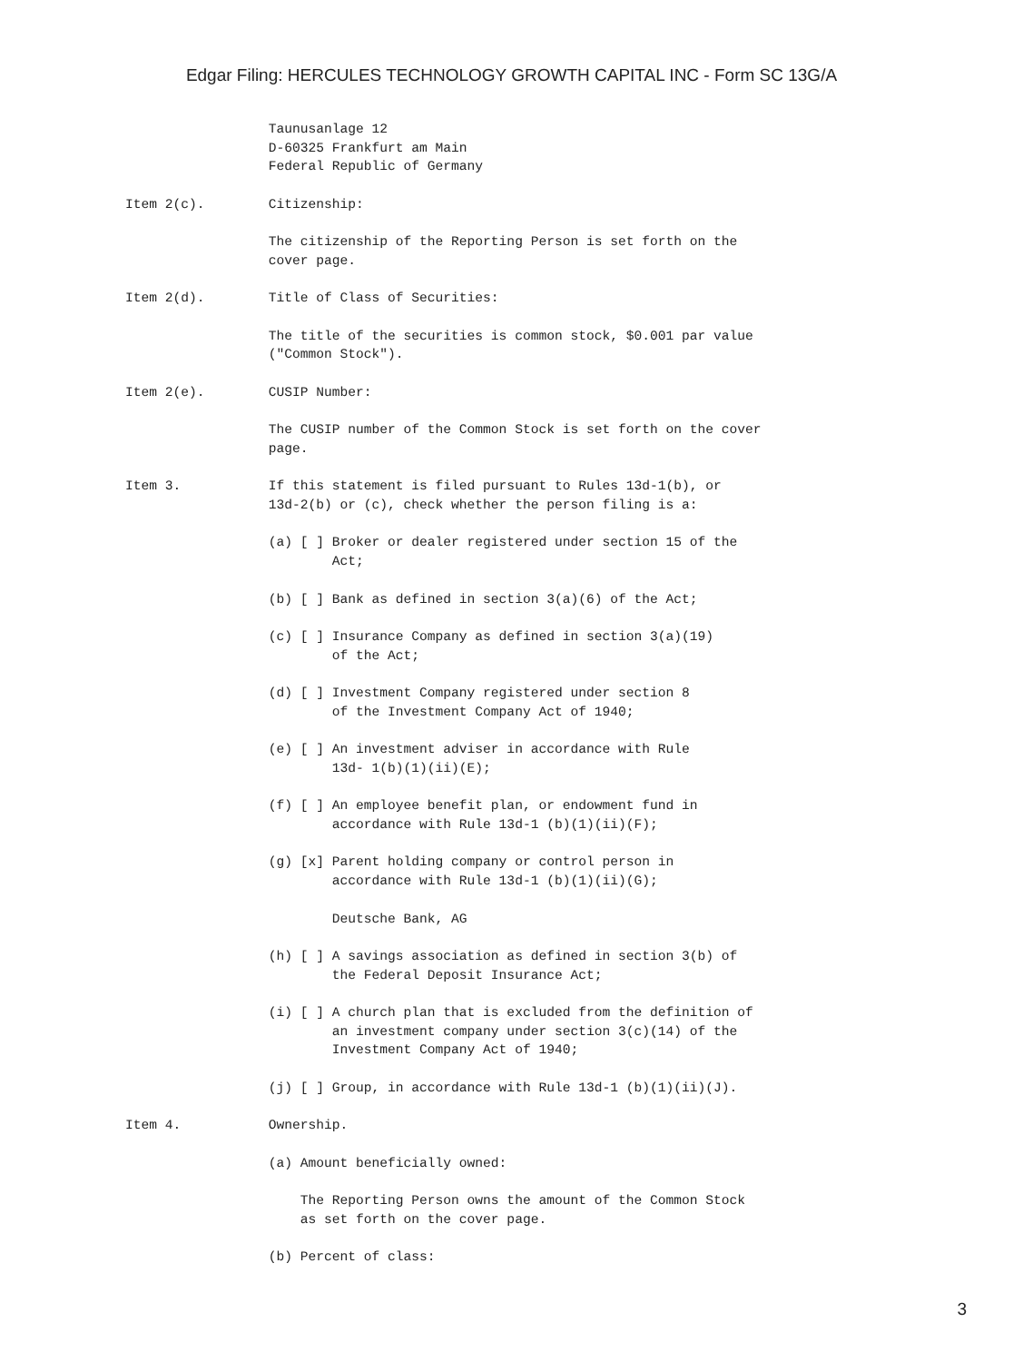Edgar Filing: HERCULES TECHNOLOGY GROWTH CAPITAL INC - Form SC 13G/A
                  Taunusanlage 12
                  D-60325 Frankfurt am Main
                  Federal Republic of Germany

Item 2(c).        Citizenship:

                  The citizenship of the Reporting Person is set forth on the
                  cover page.

Item 2(d).        Title of Class of Securities:

                  The title of the securities is common stock, $0.001 par value
                  ("Common Stock").

Item 2(e).        CUSIP Number:

                  The CUSIP number of the Common Stock is set forth on the cover
                  page.

Item 3.           If this statement is filed pursuant to Rules 13d-1(b), or
                  13d-2(b) or (c), check whether the person filing is a:

                  (a) [ ] Broker or dealer registered under section 15 of the
                          Act;

                  (b) [ ] Bank as defined in section 3(a)(6) of the Act;

                  (c) [ ] Insurance Company as defined in section 3(a)(19)
                          of the Act;

                  (d) [ ] Investment Company registered under section 8
                          of the Investment Company Act of 1940;

                  (e) [ ] An investment adviser in accordance with Rule
                          13d- 1(b)(1)(ii)(E);

                  (f) [ ] An employee benefit plan, or endowment fund in
                          accordance with Rule 13d-1 (b)(1)(ii)(F);

                  (g) [x] Parent holding company or control person in
                          accordance with Rule 13d-1 (b)(1)(ii)(G);

                          Deutsche Bank, AG

                  (h) [ ] A savings association as defined in section 3(b) of
                          the Federal Deposit Insurance Act;

                  (i) [ ] A church plan that is excluded from the definition of
                          an investment company under section 3(c)(14) of the
                          Investment Company Act of 1940;

                  (j) [ ] Group, in accordance with Rule 13d-1 (b)(1)(ii)(J).

Item 4.           Ownership.

                  (a) Amount beneficially owned:

                      The Reporting Person owns the amount of the Common Stock
                      as set forth on the cover page.

                  (b) Percent of class:
3